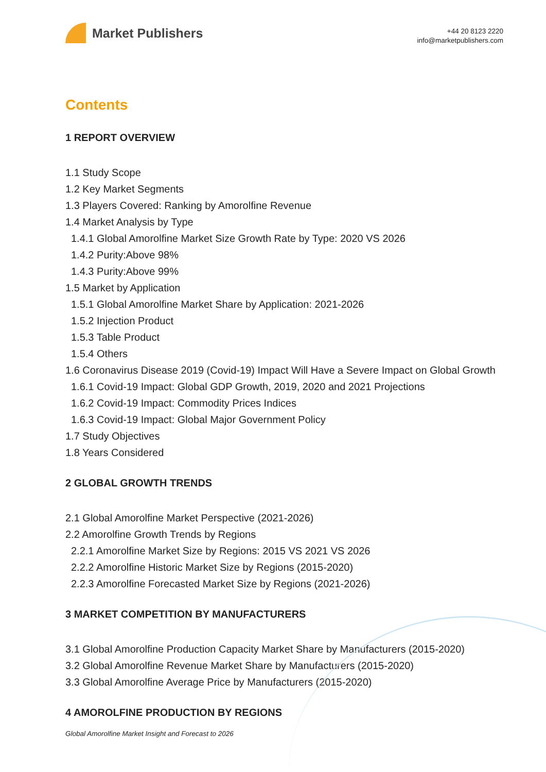Market Publishers
+44 20 8123 2220
info@marketpublishers.com
Contents
1 REPORT OVERVIEW
1.1 Study Scope
1.2 Key Market Segments
1.3 Players Covered: Ranking by Amorolfine Revenue
1.4 Market Analysis by Type
1.4.1 Global Amorolfine Market Size Growth Rate by Type: 2020 VS 2026
1.4.2 Purity:Above 98%
1.4.3 Purity:Above 99%
1.5 Market by Application
1.5.1 Global Amorolfine Market Share by Application: 2021-2026
1.5.2 Injection Product
1.5.3 Table Product
1.5.4 Others
1.6 Coronavirus Disease 2019 (Covid-19) Impact Will Have a Severe Impact on Global Growth
1.6.1 Covid-19 Impact: Global GDP Growth, 2019, 2020 and 2021 Projections
1.6.2 Covid-19 Impact: Commodity Prices Indices
1.6.3 Covid-19 Impact: Global Major Government Policy
1.7 Study Objectives
1.8 Years Considered
2 GLOBAL GROWTH TRENDS
2.1 Global Amorolfine Market Perspective (2021-2026)
2.2 Amorolfine Growth Trends by Regions
2.2.1 Amorolfine Market Size by Regions: 2015 VS 2021 VS 2026
2.2.2 Amorolfine Historic Market Size by Regions (2015-2020)
2.2.3 Amorolfine Forecasted Market Size by Regions (2021-2026)
3 MARKET COMPETITION BY MANUFACTURERS
3.1 Global Amorolfine Production Capacity Market Share by Manufacturers (2015-2020)
3.2 Global Amorolfine Revenue Market Share by Manufacturers (2015-2020)
3.3 Global Amorolfine Average Price by Manufacturers (2015-2020)
4 AMOROLFINE PRODUCTION BY REGIONS
Global Amorolfine Market Insight and Forecast to 2026